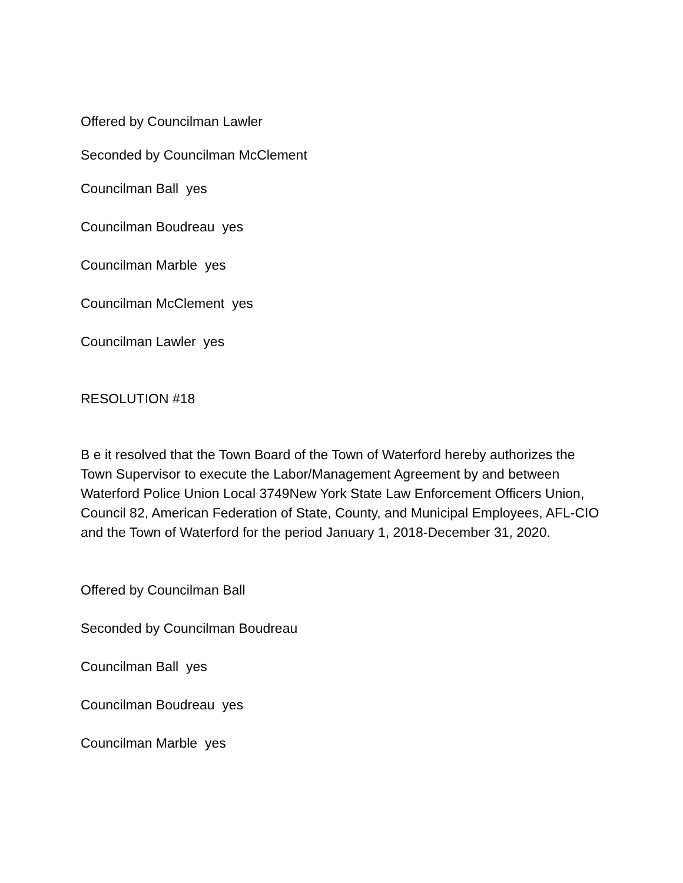Offered by Councilman Lawler
Seconded by Councilman McClement
Councilman Ball yes
Councilman Boudreau yes
Councilman Marble yes
Councilman McClement yes
Councilman Lawler yes
RESOLUTION #18
B e it resolved that the Town Board of the Town of Waterford hereby authorizes the Town Supervisor to execute the Labor/Management Agreement by and between Waterford Police Union Local 3749New York State Law Enforcement Officers Union, Council 82, American Federation of State, County, and Municipal Employees, AFL-CIO and the Town of Waterford for the period January 1, 2018-December 31, 2020.
Offered by Councilman Ball
Seconded by Councilman Boudreau
Councilman Ball yes
Councilman Boudreau yes
Councilman Marble yes